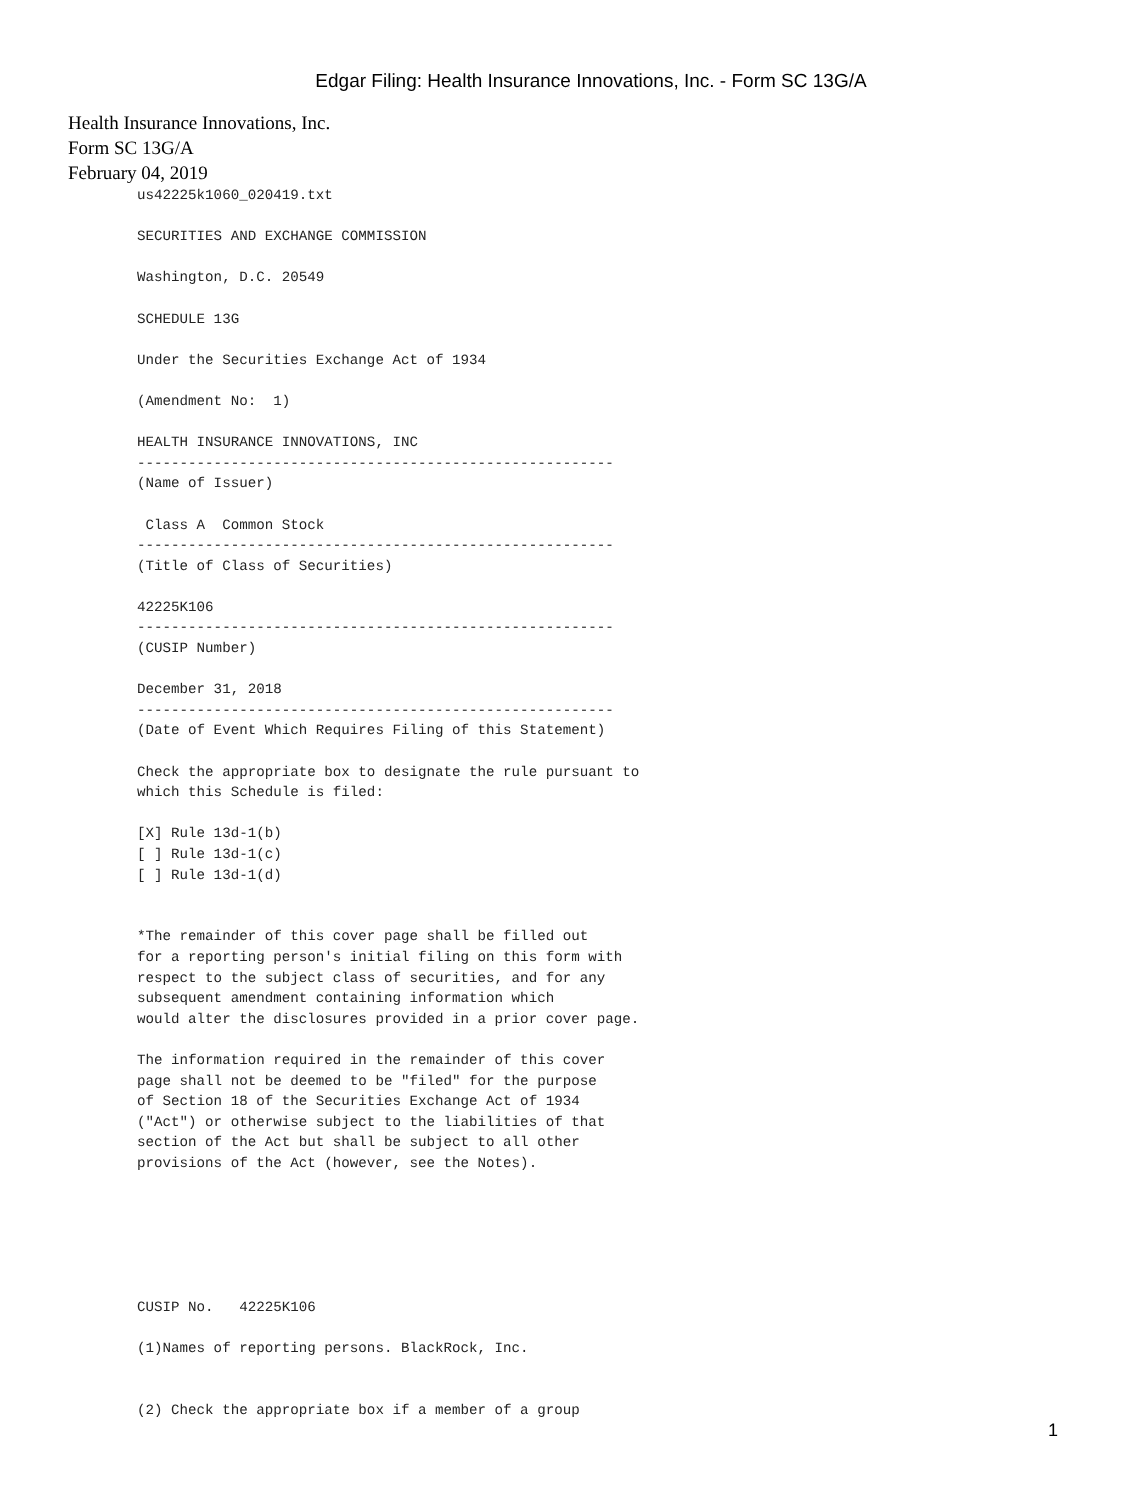Edgar Filing: Health Insurance Innovations, Inc. - Form SC 13G/A
Health Insurance Innovations, Inc.
Form SC 13G/A
February 04, 2019
us42225k1060_020419.txt

SECURITIES AND EXCHANGE COMMISSION

Washington, D.C. 20549

SCHEDULE 13G

Under the Securities Exchange Act of 1934

(Amendment No:  1)

HEALTH INSURANCE INNOVATIONS, INC
--------------------------------------------------------
(Name of Issuer)

 Class A  Common Stock
--------------------------------------------------------
(Title of Class of Securities)

42225K106
--------------------------------------------------------
(CUSIP Number)

December 31, 2018
--------------------------------------------------------
(Date of Event Which Requires Filing of this Statement)

Check the appropriate box to designate the rule pursuant to
which this Schedule is filed:

[X] Rule 13d-1(b)
[ ] Rule 13d-1(c)
[ ] Rule 13d-1(d)


*The remainder of this cover page shall be filled out
for a reporting person's initial filing on this form with
respect to the subject class of securities, and for any
subsequent amendment containing information which
would alter the disclosures provided in a prior cover page.

The information required in the remainder of this cover
page shall not be deemed to be "filed" for the purpose
of Section 18 of the Securities Exchange Act of 1934
("Act") or otherwise subject to the liabilities of that
section of the Act but shall be subject to all other
provisions of the Act (however, see the Notes).






CUSIP No.   42225K106

(1)Names of reporting persons. BlackRock, Inc.


(2) Check the appropriate box if a member of a group
1